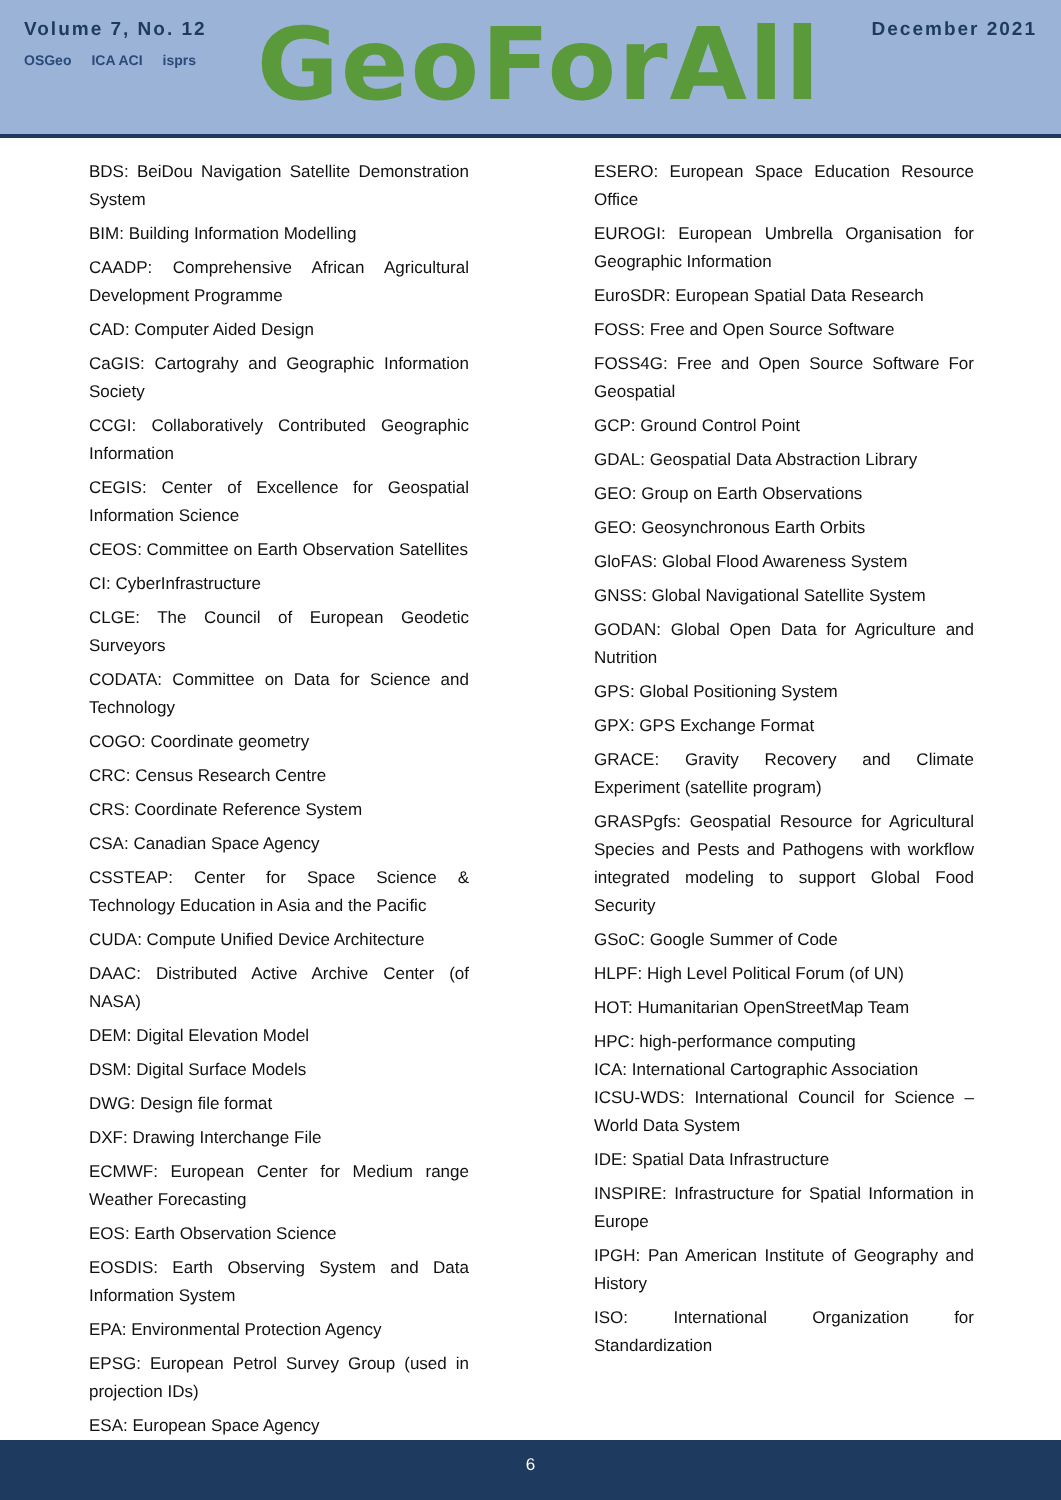Volume 7, No. 12
OSGeo ICA ACI isprs
GeoForAll
December 2021
BDS: BeiDou Navigation Satellite Demonstration System
BIM: Building Information Modelling
CAADP: Comprehensive African Agricultural Development Programme
CAD: Computer Aided Design
CaGIS: Cartograhy and Geographic Information Society
CCGI: Collaboratively Contributed Geographic Information
CEGIS: Center of Excellence for Geospatial Information Science
CEOS: Committee on Earth Observation Satellites
CI: CyberInfrastructure
CLGE: The Council of European Geodetic Surveyors
CODATA: Committee on Data for Science and Technology
COGO: Coordinate geometry
CRC: Census Research Centre
CRS: Coordinate Reference System
CSA: Canadian Space Agency
CSSTEAP: Center for Space Science & Technology Education in Asia and the Pacific
CUDA: Compute Unified Device Architecture
DAAC: Distributed Active Archive Center (of NASA)
DEM: Digital Elevation Model
DSM: Digital Surface Models
DWG: Design file format
DXF: Drawing Interchange File
ECMWF: European Center for Medium range Weather Forecasting
EOS: Earth Observation Science
EOSDIS: Earth Observing System and Data Information System
EPA: Environmental Protection Agency
EPSG: European Petrol Survey Group (used in projection IDs)
ESA: European Space Agency
ESERO: European Space Education Resource Office
EUROGI: European Umbrella Organisation for Geographic Information
EuroSDR: European Spatial Data Research
FOSS: Free and Open Source Software
FOSS4G: Free and Open Source Software For Geospatial
GCP: Ground Control Point
GDAL: Geospatial Data Abstraction Library
GEO: Group on Earth Observations
GEO: Geosynchronous Earth Orbits
GloFAS: Global Flood Awareness System
GNSS: Global Navigational Satellite System
GODAN: Global Open Data for Agriculture and Nutrition
GPS: Global Positioning System
GPX: GPS Exchange Format
GRACE: Gravity Recovery and Climate Experiment (satellite program)
GRASPgfs: Geospatial Resource for Agricultural Species and Pests and Pathogens with workflow integrated modeling to support Global Food Security
GSoC: Google Summer of Code
HLPF: High Level Political Forum (of UN)
HOT: Humanitarian OpenStreetMap Team
HPC: high-performance computing
ICA: International Cartographic Association
ICSU-WDS: International Council for Science – World Data System
IDE: Spatial Data Infrastructure
INSPIRE: Infrastructure for Spatial Information in Europe
IPGH: Pan American Institute of Geography and History
ISO: International Organization for Standardization
6